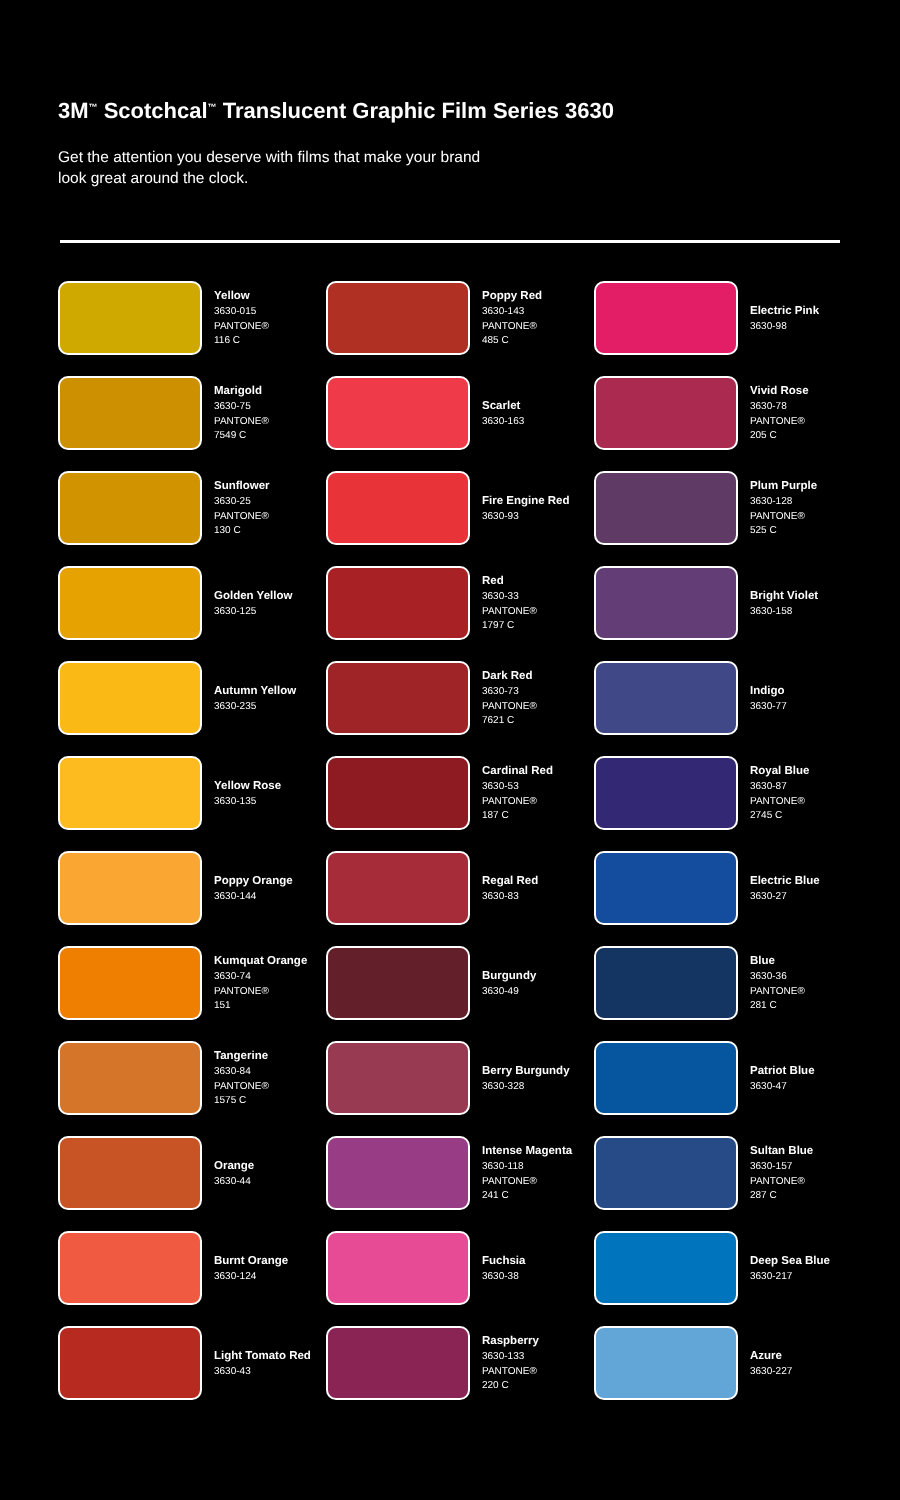3M<sup>™</sup> Scotchcal<sup>™</sup> Translucent Graphic Film Series 3630
Get the attention you deserve with films that make your brand look great around the clock.
Yellow
3630-015
PANTONE®
116 C
Poppy Red
3630-143
PANTONE®
485 C
Electric Pink
3630-98
Marigold
3630-75
PANTONE®
7549 C
Scarlet
3630-163
Vivid Rose
3630-78
PANTONE®
205 C
Sunflower
3630-25
PANTONE®
130 C
Fire Engine Red
3630-93
Plum Purple
3630-128
PANTONE®
525 C
Golden Yellow
3630-125
Red
3630-33
PANTONE®
1797 C
Bright Violet
3630-158
Autumn Yellow
3630-235
Dark Red
3630-73
PANTONE®
7621 C
Indigo
3630-77
Yellow Rose
3630-135
Cardinal Red
3630-53
PANTONE®
187 C
Royal Blue
3630-87
PANTONE®
2745 C
Poppy Orange
3630-144
Regal Red
3630-83
Electric Blue
3630-27
Kumquat Orange
3630-74
PANTONE®
151
Burgundy
3630-49
Blue
3630-36
PANTONE®
281 C
Tangerine
3630-84
PANTONE®
1575 C
Berry Burgundy
3630-328
Patriot Blue
3630-47
Orange
3630-44
Intense Magenta
3630-118
PANTONE®
241 C
Sultan Blue
3630-157
PANTONE®
287 C
Burnt Orange
3630-124
Fuchsia
3630-38
Deep Sea Blue
3630-217
Light Tomato Red
3630-43
Raspberry
3630-133
PANTONE®
220 C
Azure
3630-227